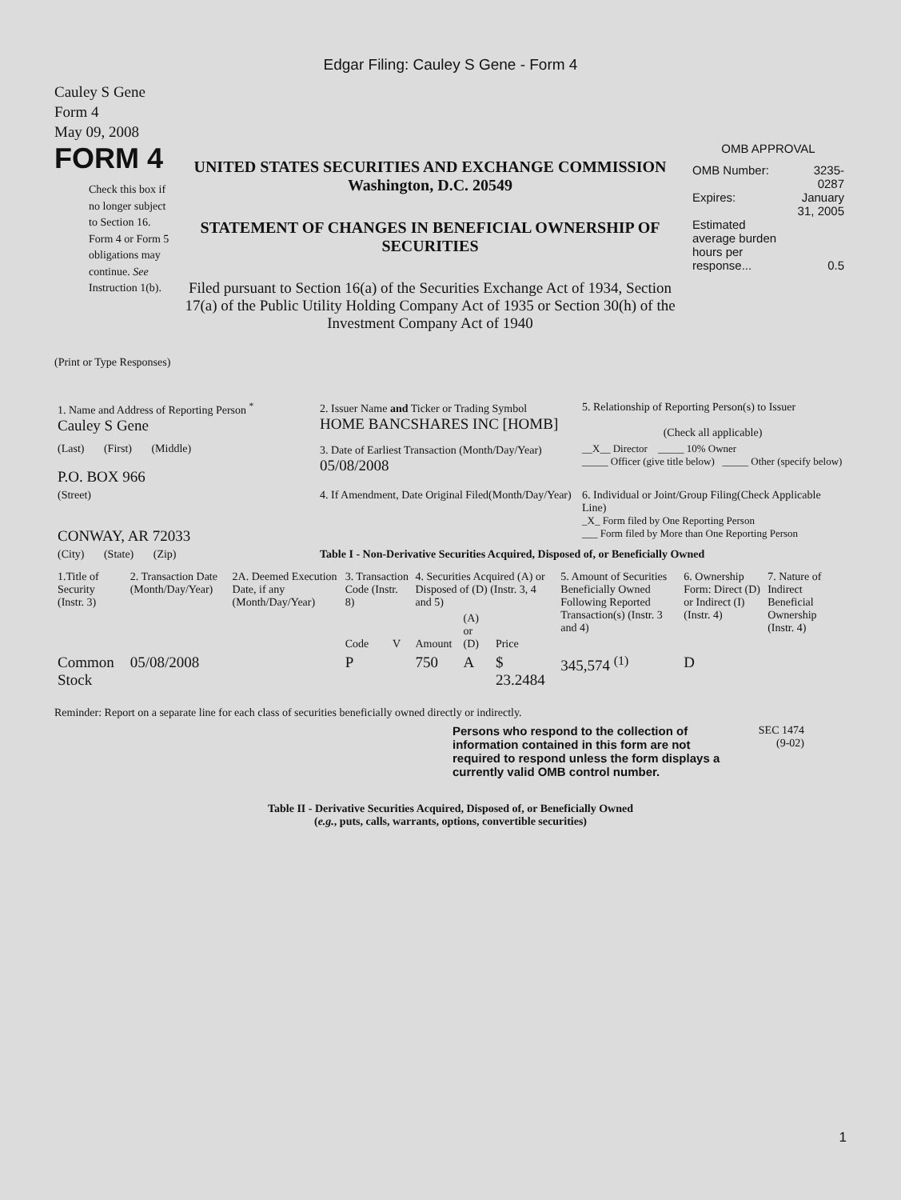Edgar Filing: Cauley S Gene - Form 4
Cauley S Gene
Form 4
May 09, 2008
FORM 4
Check this box if no longer subject to Section 16. Form 4 or Form 5 obligations may continue. See Instruction 1(b).
UNITED STATES SECURITIES AND EXCHANGE COMMISSION
Washington, D.C. 20549
STATEMENT OF CHANGES IN BENEFICIAL OWNERSHIP OF SECURITIES
Filed pursuant to Section 16(a) of the Securities Exchange Act of 1934, Section 17(a) of the Public Utility Holding Company Act of 1935 or Section 30(h) of the Investment Company Act of 1940
OMB APPROVAL
| OMB Number: | 3235-0287 |
| Expires: | January 31, 2005 |
| Estimated average burden hours per response... | 0.5 |
(Print or Type Responses)
| 1. Name and Address of Reporting Person <sup>*</sup> Cauley S Gene | 2. Issuer Name and Ticker or Trading Symbol HOME BANCSHARES INC [HOMB] | 5. Relationship of Reporting Person(s) to Issuer (Check all applicable) |
| (Last) (First) (Middle) P.O. BOX 966 | 3. Date of Earliest Transaction (Month/Day/Year) 05/08/2008 | __X__ Director _____ 10% Owner _____ Officer (give title below) _____ Other (specify below) |
| (Street) CONWAY, AR 72033 | 4. If Amendment, Date Original Filed(Month/Day/Year) | 6. Individual or Joint/Group Filing(Check Applicable Line) _X_ Form filed by One Reporting Person ___ Form filed by More than One Reporting Person |
| (City) (State) (Zip) | Table I - Non-Derivative Securities Acquired, Disposed of, or Beneficially Owned | |
| 1.Title of Security (Instr. 3) | 2. Transaction Date (Month/Day/Year) | 2A. Deemed Execution Date, if any (Month/Day/Year) | 3. Transaction Code (Instr. 8) | | 4. Securities Acquired (A) or Disposed of (D) (Instr. 3, 4 and 5) | | | 5. Amount of Securities Beneficially Owned Following Reported Transaction(s) (Instr. 3 and 4) | 6. Ownership Form: Direct (D) or Indirect (I) (Instr. 4) | 7. Nature of Indirect Beneficial Ownership (Instr. 4) |
| --- | --- | --- | --- | --- | --- | --- | --- | --- | --- | --- |
| | | | Code | V | Amount | (A) or (D) | Price | | | |
| Common Stock | 05/08/2008 | | P | | 750 | A | $ 23.2484 | 345,574 <sup>(1)</sup> | D | |
Reminder: Report on a separate line for each class of securities beneficially owned directly or indirectly.
Persons who respond to the collection of information contained in this form are not required to respond unless the form displays a currently valid OMB control number.
SEC 1474
(9-02)
Table II - Derivative Securities Acquired, Disposed of, or Beneficially Owned
(e.g., puts, calls, warrants, options, convertible securities)
1